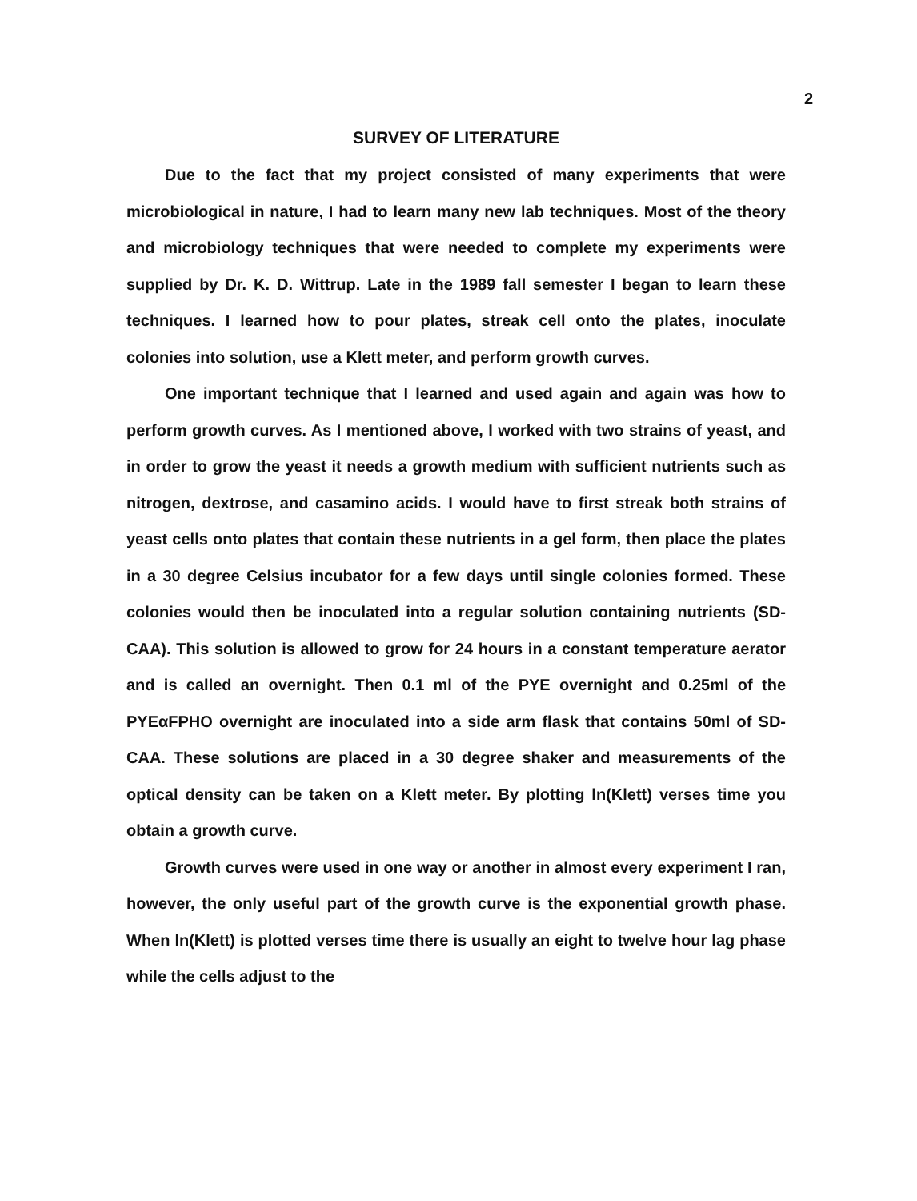2
SURVEY OF LITERATURE
Due to the fact that my project consisted of many experiments that were microbiological in nature, I had to learn many new lab techniques. Most of the theory and microbiology techniques that were needed to complete my experiments were supplied by Dr. K. D. Wittrup. Late in the 1989 fall semester I began to learn these techniques. I learned how to pour plates, streak cell onto the plates, inoculate colonies into solution, use a Klett meter, and perform growth curves.
One important technique that I learned and used again and again was how to perform growth curves. As I mentioned above, I worked with two strains of yeast, and in order to grow the yeast it needs a growth medium with sufficient nutrients such as nitrogen, dextrose, and casamino acids. I would have to first streak both strains of yeast cells onto plates that contain these nutrients in a gel form, then place the plates in a 30 degree Celsius incubator for a few days until single colonies formed. These colonies would then be inoculated into a regular solution containing nutrients (SD-CAA). This solution is allowed to grow for 24 hours in a constant temperature aerator and is called an overnight. Then 0.1 ml of the PYE overnight and 0.25ml of the PYEαFPHO overnight are inoculated into a side arm flask that contains 50ml of SD-CAA. These solutions are placed in a 30 degree shaker and measurements of the optical density can be taken on a Klett meter. By plotting ln(Klett) verses time you obtain a growth curve.
Growth curves were used in one way or another in almost every experiment I ran, however, the only useful part of the growth curve is the exponential growth phase. When ln(Klett) is plotted verses time there is usually an eight to twelve hour lag phase while the cells adjust to the